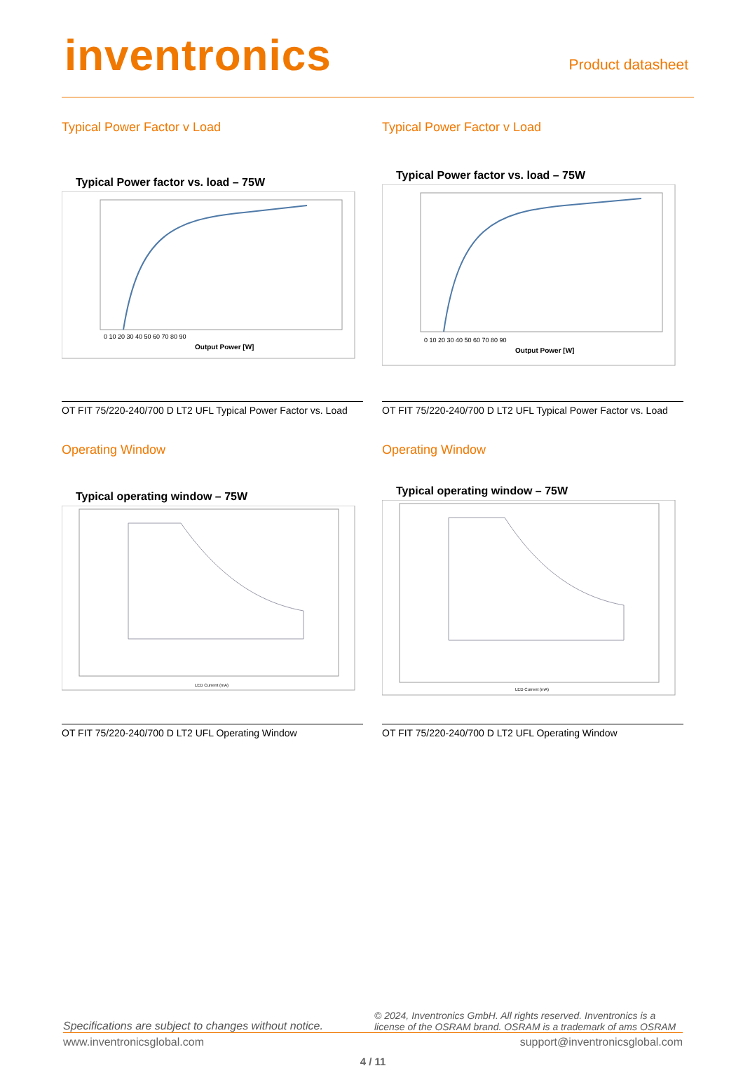inventronics
Product datasheet
Typical Power Factor v Load
Typical Power factor vs. load – 75W
Output Power [W]
0 10 20 30 40 50 60 70 80 90
OT FIT 75/220-240/700 D LT2 UFL Typical Power Factor vs. Load
Typical Power Factor v Load
Typical Power factor vs. load – 75W
Output Power [W]
0 10 20 30 40 50 60 70 80 90
OT FIT 75/220-240/700 D LT2 UFL Typical Power Factor vs. Load
Operating Window
Typical operating window – 75W
LED Current (mA)
OT FIT 75/220-240/700 D LT2 UFL Operating Window
Operating Window
Typical operating window – 75W
LED Current (mA)
OT FIT 75/220-240/700 D LT2 UFL Operating Window
Specifications are subject to changes without notice. © 2024, Inventronics GmbH. All rights reserved. Inventronics is a license of the OSRAM brand. OSRAM is a trademark of ams OSRAM
www.inventronicsglobal.com support@inventronicsglobal.com
4 / 11